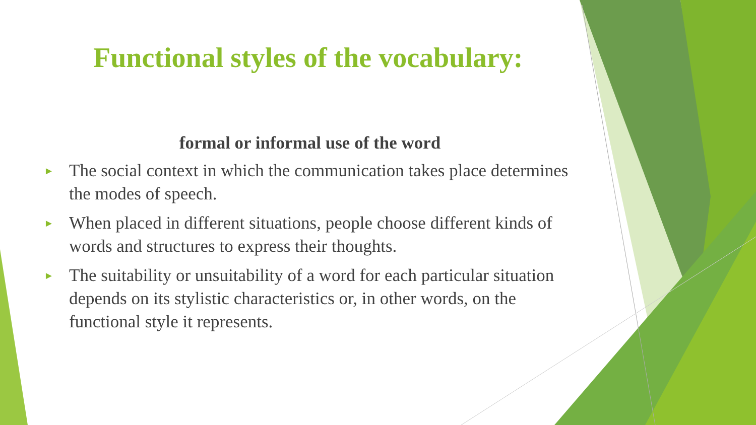Functional styles of the vocabulary:
formal or informal use of the word
► The social context in which the communication takes place determines the modes of speech.
► When placed in different situations, people choose different kinds of words and structures to express their thoughts.
► The suitability or unsuitability of a word for each particular situation depends on its stylistic characteristics or, in other words, on the functional style it represents.